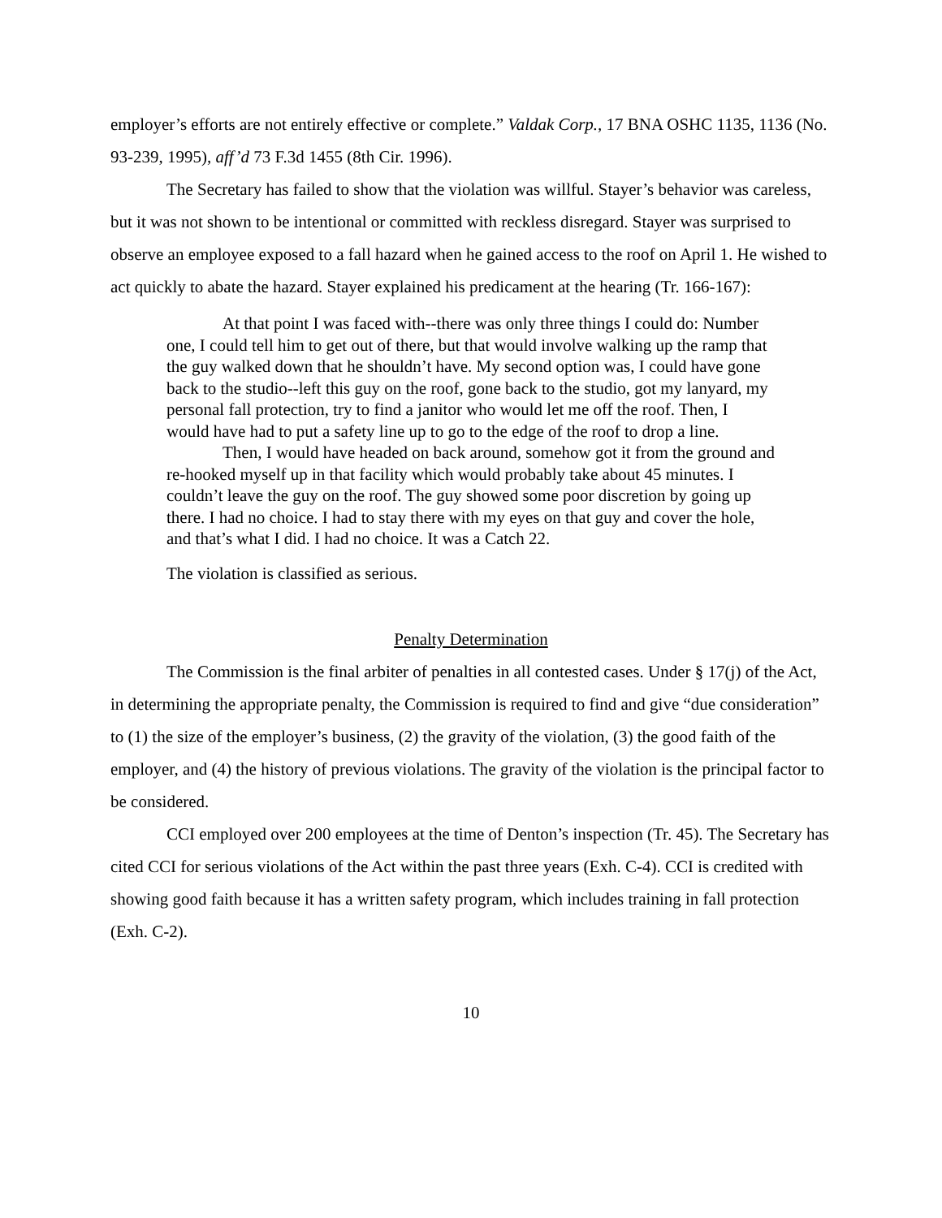employer’s efforts are not entirely effective or complete.” Valdak Corp., 17 BNA OSHC 1135, 1136 (No. 93-239, 1995), aff’d 73 F.3d 1455 (8th Cir. 1996).
The Secretary has failed to show that the violation was willful. Stayer’s behavior was careless, but it was not shown to be intentional or committed with reckless disregard. Stayer was surprised to observe an employee exposed to a fall hazard when he gained access to the roof on April 1. He wished to act quickly to abate the hazard. Stayer explained his predicament at the hearing (Tr. 166-167):
At that point I was faced with--there was only three things I could do: Number one, I could tell him to get out of there, but that would involve walking up the ramp that the guy walked down that he shouldn’t have. My second option was, I could have gone back to the studio--left this guy on the roof, gone back to the studio, got my lanyard, my personal fall protection, try to find a janitor who would let me off the roof. Then, I would have had to put a safety line up to go to the edge of the roof to drop a line.
Then, I would have headed on back around, somehow got it from the ground and re-hooked myself up in that facility which would probably take about 45 minutes. I couldn’t leave the guy on the roof. The guy showed some poor discretion by going up there. I had no choice. I had to stay there with my eyes on that guy and cover the hole, and that’s what I did. I had no choice. It was a Catch 22.
The violation is classified as serious.
Penalty Determination
The Commission is the final arbiter of penalties in all contested cases. Under § 17(j) of the Act, in determining the appropriate penalty, the Commission is required to find and give “due consideration” to (1) the size of the employer’s business, (2) the gravity of the violation, (3) the good faith of the employer, and (4) the history of previous violations. The gravity of the violation is the principal factor to be considered.
CCI employed over 200 employees at the time of Denton’s inspection (Tr. 45). The Secretary has cited CCI for serious violations of the Act within the past three years (Exh. C-4). CCI is credited with showing good faith because it has a written safety program, which includes training in fall protection (Exh. C-2).
10